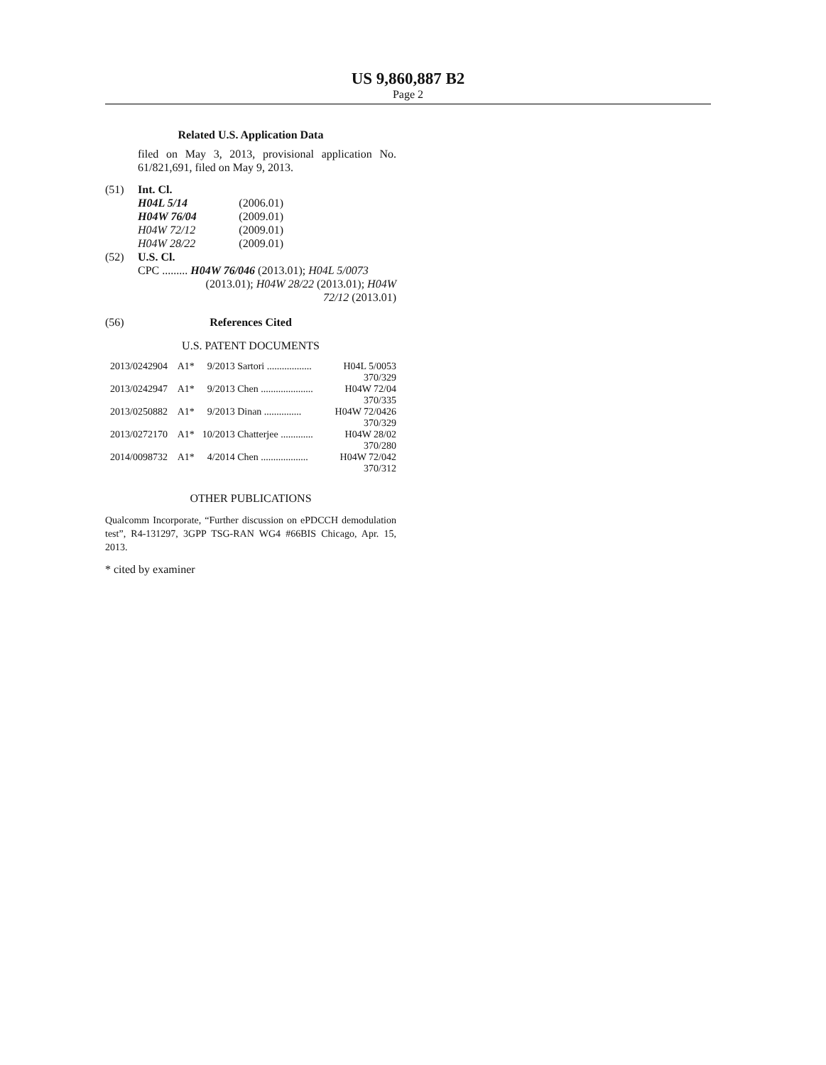US 9,860,887 B2
Page 2
Related U.S. Application Data
filed on May 3, 2013, provisional application No. 61/821,691, filed on May 9, 2013.
(51) Int. Cl.
| H04L 5/14 | (2006.01) |
| H04W 76/04 | (2009.01) |
| H04W 72/12 | (2009.01) |
| H04W 28/22 | (2009.01) |
(52) U.S. Cl.
CPC ......... H04W 76/046 (2013.01); H04L 5/0073
(2013.01); H04W 28/22 (2013.01); H04W
72/12 (2013.01)
(56) References Cited
U.S. PATENT DOCUMENTS
| 2013/0242904 | A1* | 9/2013 | Sartori .................. | H04L 5/0053 |
| 370/329 | | | | |
| 2013/0242947 | A1* | 9/2013 | Chen ..................... | H04W 72/04 |
| 370/335 | | | | |
| 2013/0250882 | A1* | 9/2013 | Dinan ............... | H04W 72/0426 |
| 370/329 | | | | |
| 2013/0272170 | A1* | 10/2013 | Chatterjee ............. | H04W 28/02 |
| 370/280 | | | | |
| 2014/0098732 | A1* | 4/2014 | Chen ................... | H04W 72/042 |
| 370/312 | | | | |
OTHER PUBLICATIONS
Qualcomm Incorporate, “Further discussion on ePDCCH demodulation test”, R4-131297, 3GPP TSG-RAN WG4 #66BIS Chicago, Apr. 15, 2013.
* cited by examiner